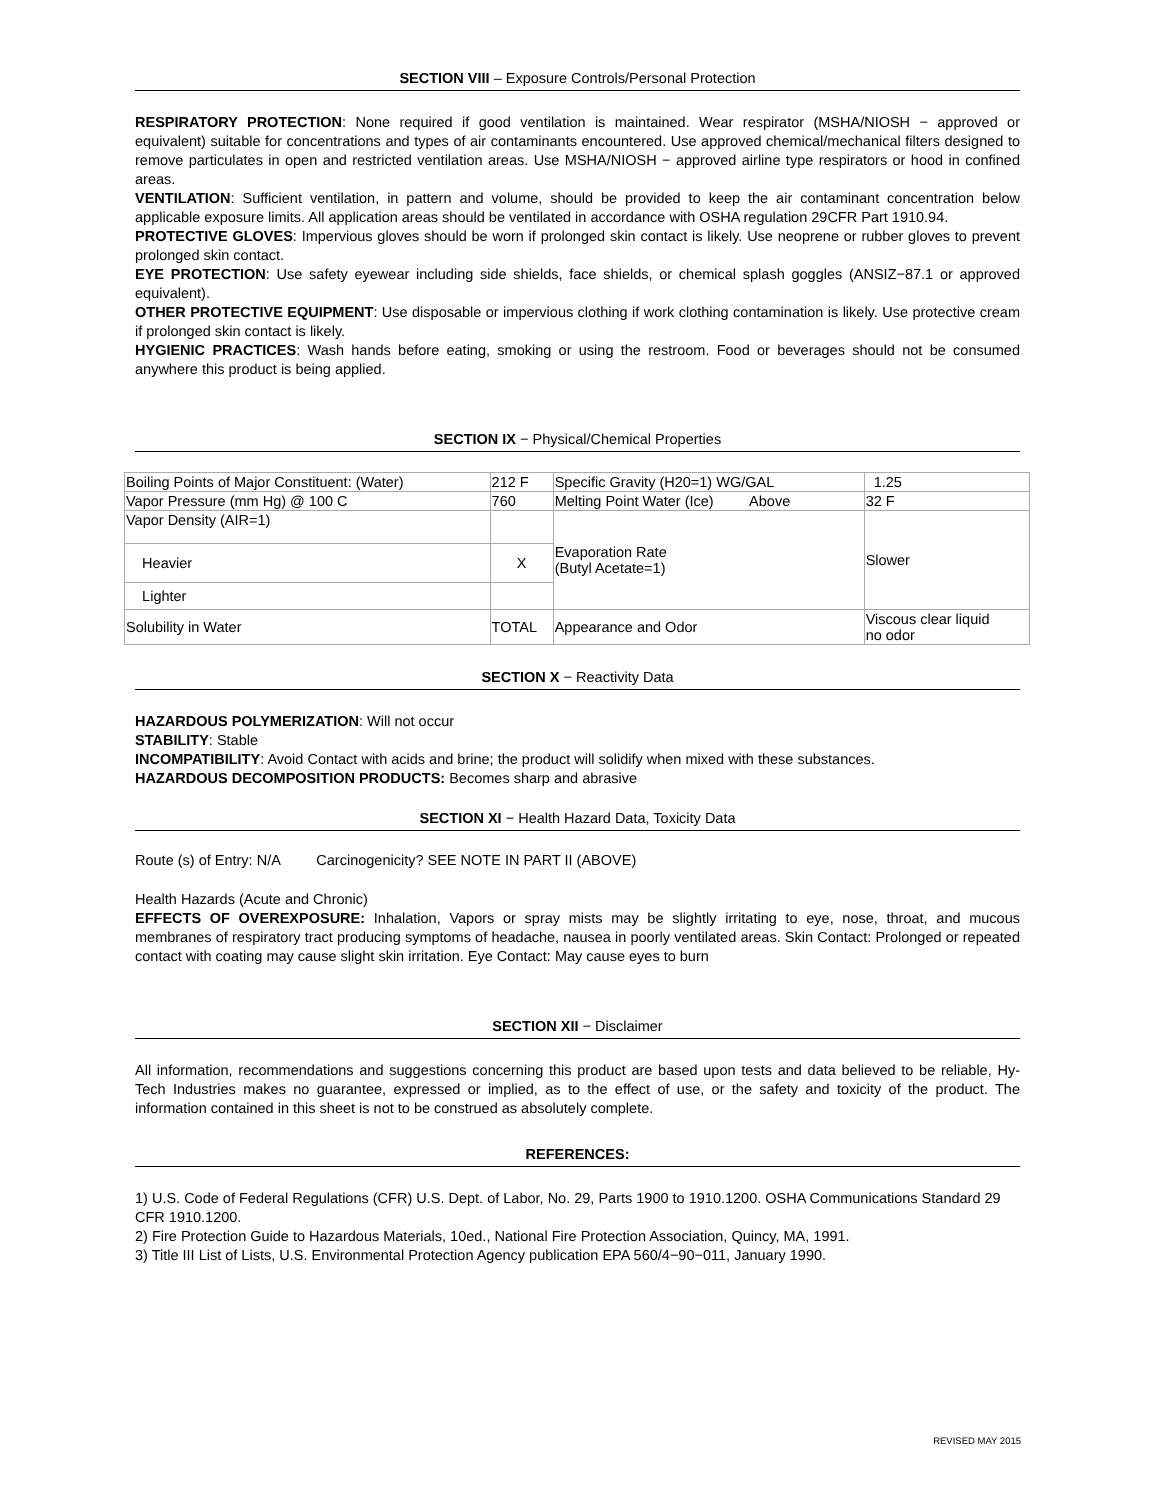SECTION VIII – Exposure Controls/Personal Protection
RESPIRATORY PROTECTION: None required if good ventilation is maintained. Wear respirator (MSHA/NIOSH − approved or equivalent) suitable for concentrations and types of air contaminants encountered. Use approved chemical/mechanical filters designed to remove particulates in open and restricted ventilation areas. Use MSHA/NIOSH − approved airline type respirators or hood in confined areas.
VENTILATION: Sufficient ventilation, in pattern and volume, should be provided to keep the air contaminant concentration below applicable exposure limits. All application areas should be ventilated in accordance with OSHA regulation 29CFR Part 1910.94.
PROTECTIVE GLOVES: Impervious gloves should be worn if prolonged skin contact is likely. Use neoprene or rubber gloves to prevent prolonged skin contact.
EYE PROTECTION: Use safety eyewear including side shields, face shields, or chemical splash goggles (ANSIZ−87.1 or approved equivalent).
OTHER PROTECTIVE EQUIPMENT: Use disposable or impervious clothing if work clothing contamination is likely. Use protective cream if prolonged skin contact is likely.
HYGIENIC PRACTICES: Wash hands before eating, smoking or using the restroom. Food or beverages should not be consumed anywhere this product is being applied.
SECTION IX − Physical/Chemical Properties
| Boiling Points of Major Constituent: (Water) | 212 F | Specific Gravity (H20=1) WG/GAL | 1.25 |
| Vapor Pressure (mm Hg) @ 100 C | 760 | Melting Point Water (Ice) Above | 32 F |
| Vapor Density (AIR=1) | | Evaporation Rate (Butyl Acetate=1) | Slower |
| Heavier | X | | |
| Lighter | | | |
| Solubility in Water | TOTAL | Appearance and Odor | Viscous clear liquid no odor |
SECTION X − Reactivity Data
HAZARDOUS POLYMERIZATION: Will not occur
STABILITY: Stable
INCOMPATIBILITY: Avoid Contact with acids and brine; the product will solidify when mixed with these substances.
HAZARDOUS DECOMPOSITION PRODUCTS: Becomes sharp and abrasive
SECTION XI − Health Hazard Data, Toxicity Data
Route (s) of Entry: N/A Carcinogenicity? SEE NOTE IN PART II (ABOVE)
Health Hazards (Acute and Chronic)
EFFECTS OF OVEREXPOSURE: Inhalation, Vapors or spray mists may be slightly irritating to eye, nose, throat, and mucous membranes of respiratory tract producing symptoms of headache, nausea in poorly ventilated areas. Skin Contact: Prolonged or repeated contact with coating may cause slight skin irritation. Eye Contact: May cause eyes to burn
SECTION XII − Disclaimer
All information, recommendations and suggestions concerning this product are based upon tests and data believed to be reliable, Hy-Tech Industries makes no guarantee, expressed or implied, as to the effect of use, or the safety and toxicity of the product. The information contained in this sheet is not to be construed as absolutely complete.
REFERENCES:
1) U.S. Code of Federal Regulations (CFR) U.S. Dept. of Labor, No. 29, Parts 1900 to 1910.1200. OSHA Communications Standard 29 CFR 1910.1200.
2) Fire Protection Guide to Hazardous Materials, 10ed., National Fire Protection Association, Quincy, MA, 1991.
3) Title III List of Lists, U.S. Environmental Protection Agency publication EPA 560/4−90−011, January 1990.
REVISED MAY 2015